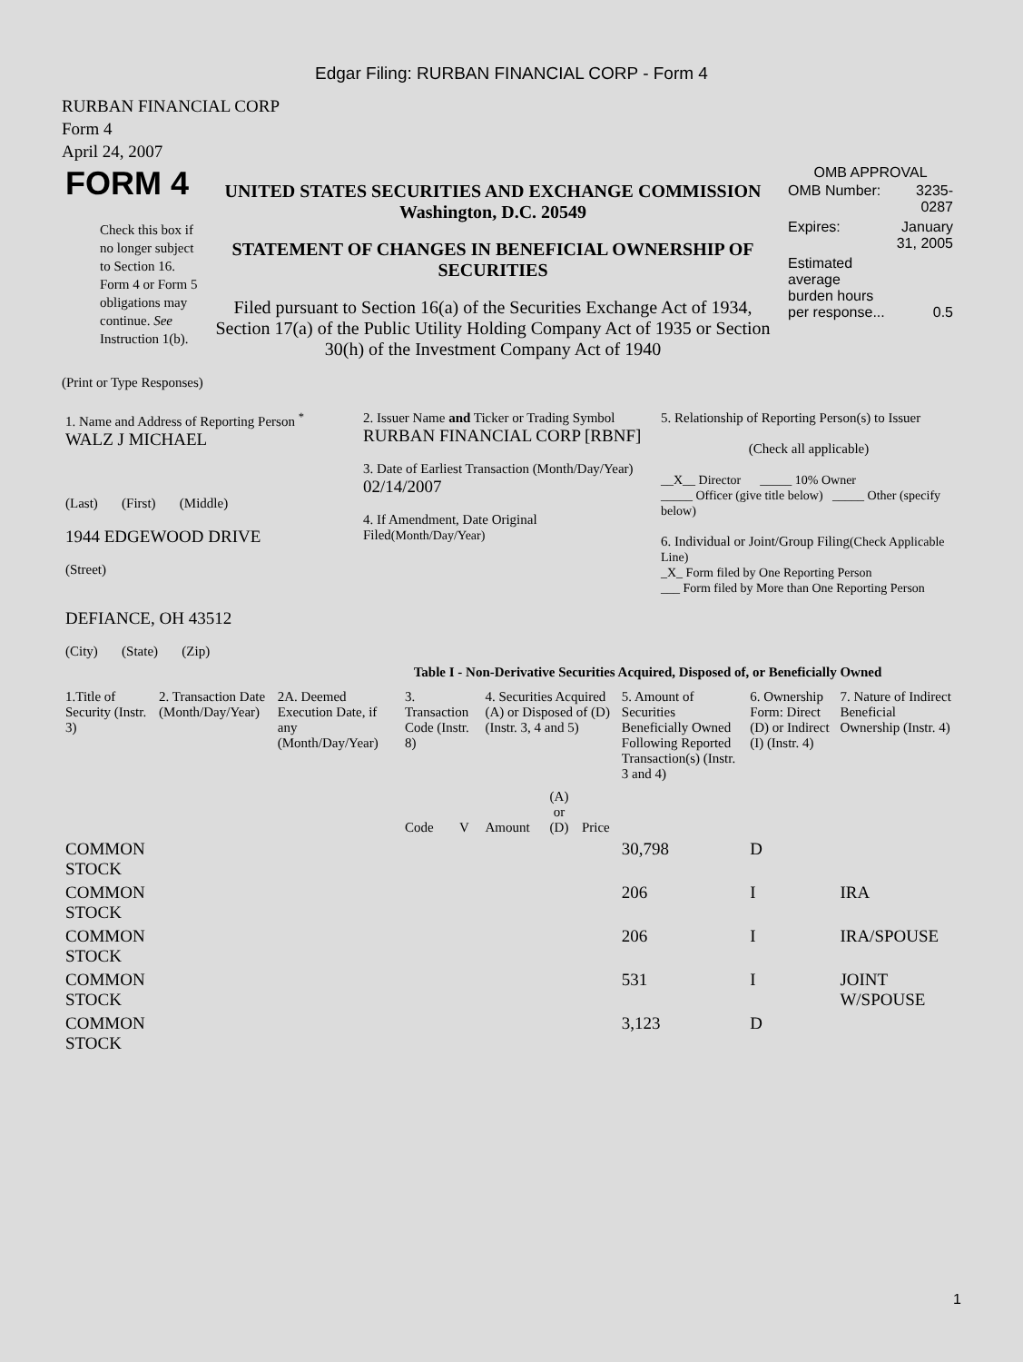Edgar Filing: RURBAN FINANCIAL CORP - Form 4
RURBAN FINANCIAL CORP
Form 4
April 24, 2007
| FORM 4 Check this box if no longer subject to Section 16. Form 4 or Form 5 obligations may continue. See Instruction 1(b). | UNITED STATES SECURITIES AND EXCHANGE COMMISSION Washington, D.C. 20549 STATEMENT OF CHANGES IN BENEFICIAL OWNERSHIP OF SECURITIES Filed pursuant to Section 16(a) of the Securities Exchange Act of 1934, Section 17(a) of the Public Utility Holding Company Act of 1935 or Section 30(h) of the Investment Company Act of 1940 | OMB APPROVAL / OMB Number: / 3235-0287 / / Expires: / January 31, 2005 / / Estimated average burden hours per response... / 0.5 / |
(Print or Type Responses)
| 1. Name and Address of Reporting Person <sup>*</sup> WALZ J MICHAEL (Last) (First) (Middle) 1944 EDGEWOOD DRIVE (Street) DEFIANCE, OH 43512 (City) (State) (Zip) | 2. Issuer Name and Ticker or Trading Symbol RURBAN FINANCIAL CORP [RBNF] 3. Date of Earliest Transaction (Month/Day/Year) 02/14/2007 4. If Amendment, Date Original Filed (Month/Day/Year) | 5. Relationship of Reporting Person(s) to Issuer (Check all applicable) __X__ Director _____ 10% Owner _____ Officer (give title below) _____ Other (specify below) 6. Individual or Joint/Group Filing (Check Applicable Line) _X_ Form filed by One Reporting Person ___ Form filed by More than One Reporting Person |
Table I - Non-Derivative Securities Acquired, Disposed of, or Beneficially Owned
| 1.Title of Security (Instr. 3) | 2. Transaction Date (Month/Day/Year) | 2A. Deemed Execution Date, if any (Month/Day/Year) | 3. Transaction Code (Instr. 8) | | 4. Securities Acquired (A) or Disposed of (D) (Instr. 3, 4 and 5) | | | 5. Amount of Securities Beneficially Owned Following Reported Transaction(s) (Instr. 3 and 4) | 6. Ownership Form: Direct (D) or Indirect (I) (Instr. 4) | 7. Nature of Indirect Beneficial Ownership (Instr. 4) |
| --- | --- | --- | --- | --- | --- | --- | --- | --- | --- | --- |
| | | | Code | V | Amount | (A) or (D) | Price | | | |
| COMMON STOCK | | | | | | | | 30,798 | D | |
| COMMON STOCK | | | | | | | | 206 | I | IRA |
| COMMON STOCK | | | | | | | | 206 | I | IRA/SPOUSE |
| COMMON STOCK | | | | | | | | 531 | I | JOINT W/SPOUSE |
| COMMON STOCK | | | | | | | | 3,123 | D | |
1